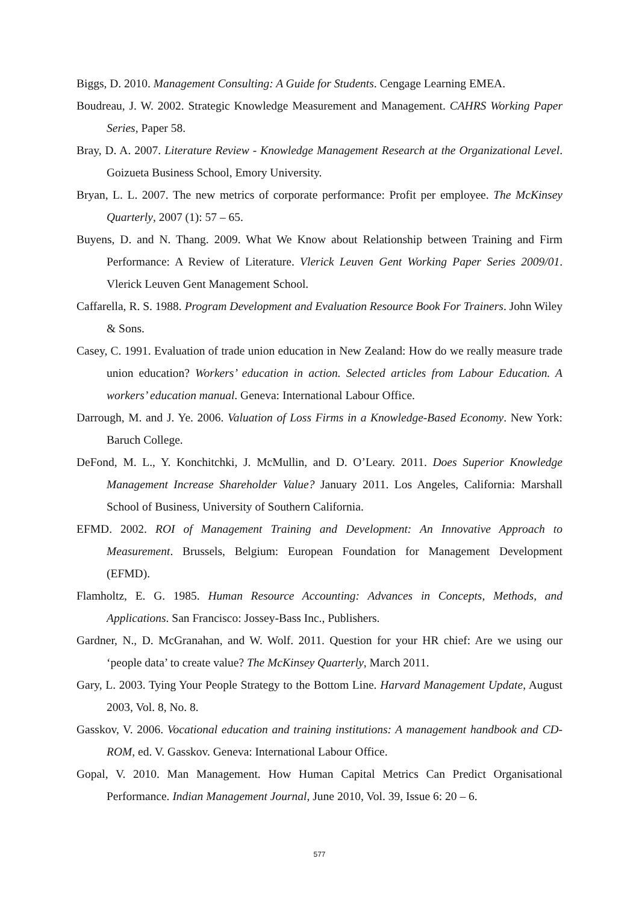Biggs, D. 2010. Management Consulting: A Guide for Students. Cengage Learning EMEA.
Boudreau, J. W. 2002. Strategic Knowledge Measurement and Management. CAHRS Working Paper Series, Paper 58.
Bray, D. A. 2007. Literature Review - Knowledge Management Research at the Organizational Level. Goizueta Business School, Emory University.
Bryan, L. L. 2007. The new metrics of corporate performance: Profit per employee. The McKinsey Quarterly, 2007 (1): 57 – 65.
Buyens, D. and N. Thang. 2009. What We Know about Relationship between Training and Firm Performance: A Review of Literature. Vlerick Leuven Gent Working Paper Series 2009/01. Vlerick Leuven Gent Management School.
Caffarella, R. S. 1988. Program Development and Evaluation Resource Book For Trainers. John Wiley & Sons.
Casey, C. 1991. Evaluation of trade union education in New Zealand: How do we really measure trade union education? Workers’ education in action. Selected articles from Labour Education. A workers’ education manual. Geneva: International Labour Office.
Darrough, M. and J. Ye. 2006. Valuation of Loss Firms in a Knowledge-Based Economy. New York: Baruch College.
DeFond, M. L., Y. Konchitchki, J. McMullin, and D. O’Leary. 2011. Does Superior Knowledge Management Increase Shareholder Value? January 2011. Los Angeles, California: Marshall School of Business, University of Southern California.
EFMD. 2002. ROI of Management Training and Development: An Innovative Approach to Measurement. Brussels, Belgium: European Foundation for Management Development (EFMD).
Flamholtz, E. G. 1985. Human Resource Accounting: Advances in Concepts, Methods, and Applications. San Francisco: Jossey-Bass Inc., Publishers.
Gardner, N., D. McGranahan, and W. Wolf. 2011. Question for your HR chief: Are we using our ‘people data’ to create value? The McKinsey Quarterly, March 2011.
Gary, L. 2003. Tying Your People Strategy to the Bottom Line. Harvard Management Update, August 2003, Vol. 8, No. 8.
Gasskov, V. 2006. Vocational education and training institutions: A management handbook and CD-ROM, ed. V. Gasskov. Geneva: International Labour Office.
Gopal, V. 2010. Man Management. How Human Capital Metrics Can Predict Organisational Performance. Indian Management Journal, June 2010, Vol. 39, Issue 6: 20 – 6.
577